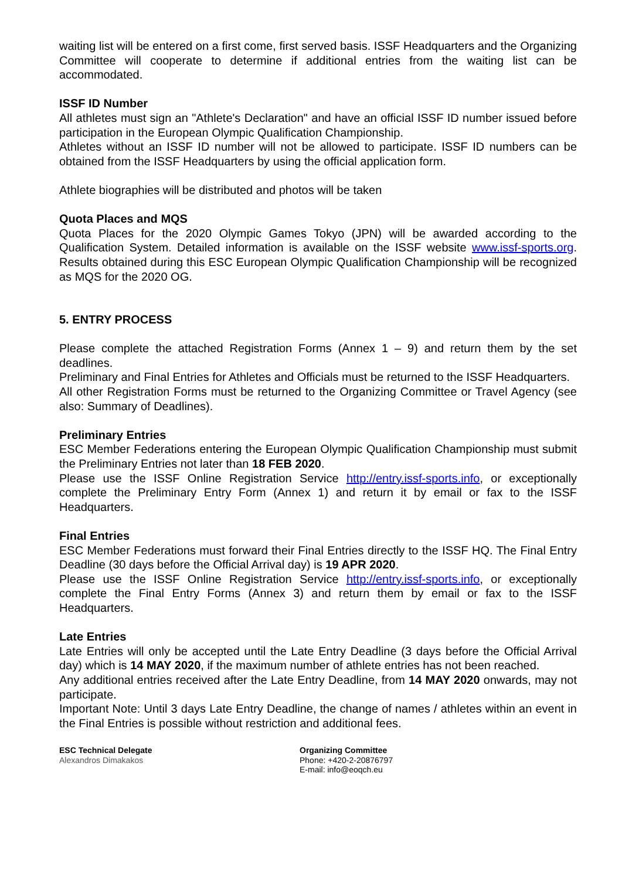waiting list will be entered on a first come, first served basis. ISSF Headquarters and the Organizing Committee will cooperate to determine if additional entries from the waiting list can be accommodated.
ISSF ID Number
All athletes must sign an "Athlete's Declaration" and have an official ISSF ID number issued before participation in the European Olympic Qualification Championship.
Athletes without an ISSF ID number will not be allowed to participate. ISSF ID numbers can be obtained from the ISSF Headquarters by using the official application form.
Athlete biographies will be distributed and photos will be taken
Quota Places and MQS
Quota Places for the 2020 Olympic Games Tokyo (JPN) will be awarded according to the Qualification System. Detailed information is available on the ISSF website www.issf-sports.org. Results obtained during this ESC European Olympic Qualification Championship will be recognized as MQS for the 2020 OG.
5. ENTRY PROCESS
Please complete the attached Registration Forms (Annex 1 – 9) and return them by the set deadlines.
Preliminary and Final Entries for Athletes and Officials must be returned to the ISSF Headquarters.
All other Registration Forms must be returned to the Organizing Committee or Travel Agency (see also: Summary of Deadlines).
Preliminary Entries
ESC Member Federations entering the European Olympic Qualification Championship must submit the Preliminary Entries not later than 18 FEB 2020.
Please use the ISSF Online Registration Service http://entry.issf-sports.info, or exceptionally complete the Preliminary Entry Form (Annex 1) and return it by email or fax to the ISSF Headquarters.
Final Entries
ESC Member Federations must forward their Final Entries directly to the ISSF HQ. The Final Entry Deadline (30 days before the Official Arrival day) is 19 APR 2020.
Please use the ISSF Online Registration Service http://entry.issf-sports.info, or exceptionally complete the Final Entry Forms (Annex 3) and return them by email or fax to the ISSF Headquarters.
Late Entries
Late Entries will only be accepted until the Late Entry Deadline (3 days before the Official Arrival day) which is 14 MAY 2020, if the maximum number of athlete entries has not been reached.
Any additional entries received after the Late Entry Deadline, from 14 MAY 2020 onwards, may not participate.
Important Note: Until 3 days Late Entry Deadline, the change of names / athletes within an event in the Final Entries is possible without restriction and additional fees.
ESC Technical Delegate
Alexandros Dimakakos
Organizing Committee
Phone: +420-2-20876797
E-mail: info@eoqch.eu